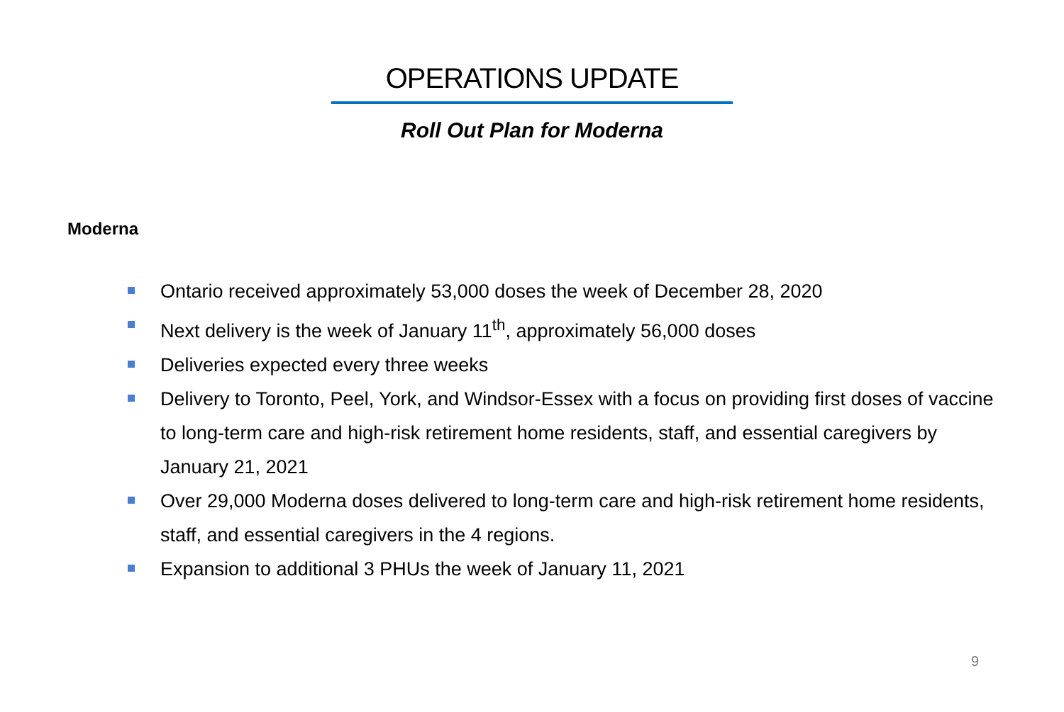OPERATIONS UPDATE
Roll Out Plan for Moderna
Moderna
Ontario received approximately 53,000 doses the week of December 28, 2020
Next delivery is the week of January 11<sup>th</sup>, approximately 56,000 doses
Deliveries expected every three weeks
Delivery to Toronto, Peel, York, and Windsor-Essex with a focus on providing first doses of vaccine to long-term care and high-risk retirement home residents, staff, and essential caregivers by January 21, 2021
Over 29,000 Moderna doses delivered to long-term care and high-risk retirement home residents, staff, and essential caregivers in the 4 regions.
Expansion to additional 3 PHUs the week of January 11, 2021
9